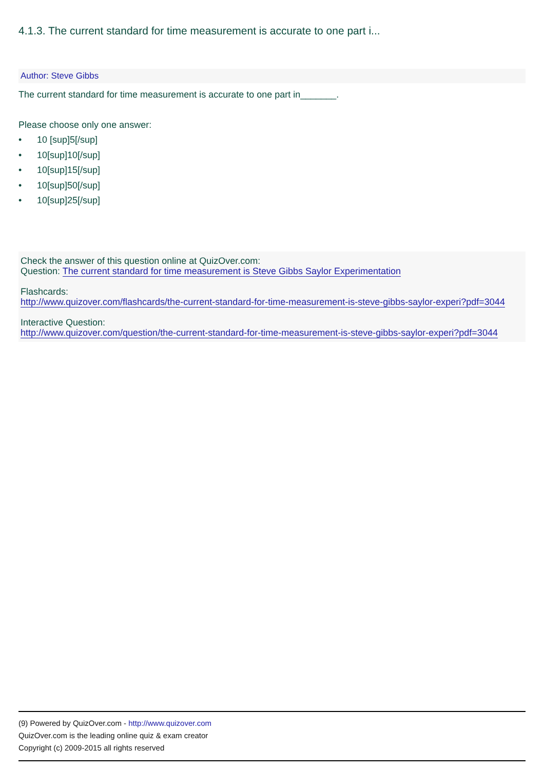4.1.3. The current standard for time measurement is accurate to one part i...
Author: Steve Gibbs
The current standard for time measurement is accurate to one part in_______.
Please choose only one answer:
• 10 [sup]5[/sup]
• 10[sup]10[/sup]
• 10[sup]15[/sup]
• 10[sup]50[/sup]
• 10[sup]25[/sup]
Check the answer of this question online at QuizOver.com:
Question: The current standard for time measurement is Steve Gibbs Saylor Experimentation
Flashcards:
http://www.quizover.com/flashcards/the-current-standard-for-time-measurement-is-steve-gibbs-saylor-experi?pdf=3044
Interactive Question:
http://www.quizover.com/question/the-current-standard-for-time-measurement-is-steve-gibbs-saylor-experi?pdf=3044
(9) Powered by QuizOver.com - http://www.quizover.com
QuizOver.com is the leading online quiz & exam creator
Copyright (c) 2009-2015 all rights reserved